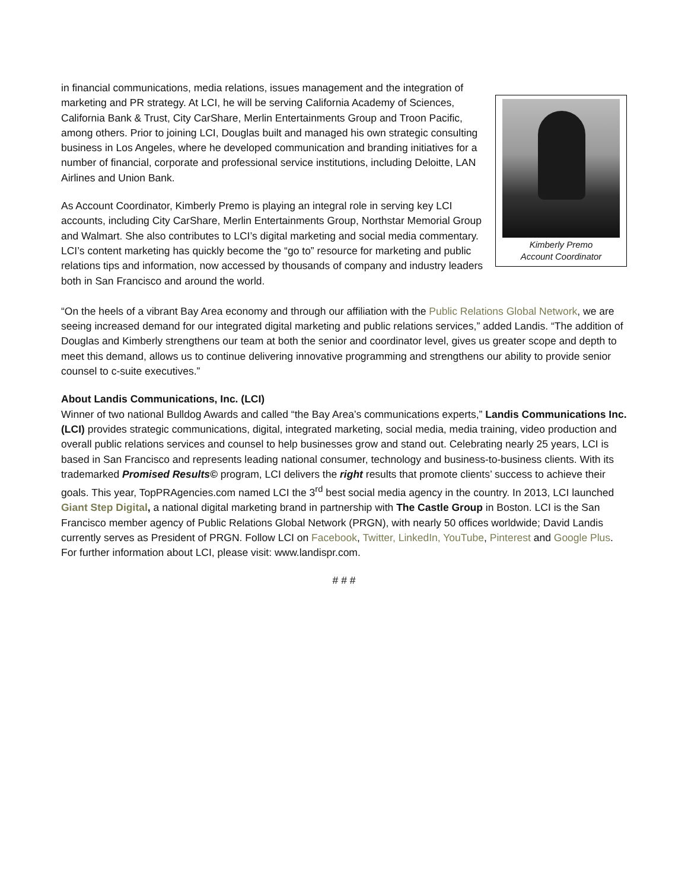Kimberly Premo
Account Coordinator
in financial communications, media relations, issues management and the integration of marketing and PR strategy. At LCI, he will be serving California Academy of Sciences, California Bank & Trust, City CarShare, Merlin Entertainments Group and Troon Pacific, among others. Prior to joining LCI, Douglas built and managed his own strategic consulting business in Los Angeles, where he developed communication and branding initiatives for a number of financial, corporate and professional service institutions, including Deloitte, LAN Airlines and Union Bank.
As Account Coordinator, Kimberly Premo is playing an integral role in serving key LCI accounts, including City CarShare, Merlin Entertainments Group, Northstar Memorial Group and Walmart. She also contributes to LCI’s digital marketing and social media commentary. LCI’s content marketing has quickly become the “go to” resource for marketing and public relations tips and information, now accessed by thousands of company and industry leaders both in San Francisco and around the world.
“On the heels of a vibrant Bay Area economy and through our affiliation with the Public Relations Global Network, we are seeing increased demand for our integrated digital marketing and public relations services,” added Landis. “The addition of Douglas and Kimberly strengthens our team at both the senior and coordinator level, gives us greater scope and depth to meet this demand, allows us to continue delivering innovative programming and strengthens our ability to provide senior counsel to c-suite executives.”
About Landis Communications, Inc. (LCI)
Winner of two national Bulldog Awards and called “the Bay Area’s communications experts,” Landis Communications Inc. (LCI) provides strategic communications, digital, integrated marketing, social media, media training, video production and overall public relations services and counsel to help businesses grow and stand out. Celebrating nearly 25 years, LCI is based in San Francisco and represents leading national consumer, technology and business-to-business clients. With its trademarked Promised Results© program, LCI delivers the right results that promote clients’ success to achieve their goals. This year, TopPRAgencies.com named LCI the 3<sup>rd</sup> best social media agency in the country. In 2013, LCI launched Giant Step Digital, a national digital marketing brand in partnership with The Castle Group in Boston. LCI is the San Francisco member agency of Public Relations Global Network (PRGN), with nearly 50 offices worldwide; David Landis currently serves as President of PRGN. Follow LCI on Facebook, Twitter, LinkedIn, YouTube, Pinterest and Google Plus. For further information about LCI, please visit: www.landispr.com.
# # #